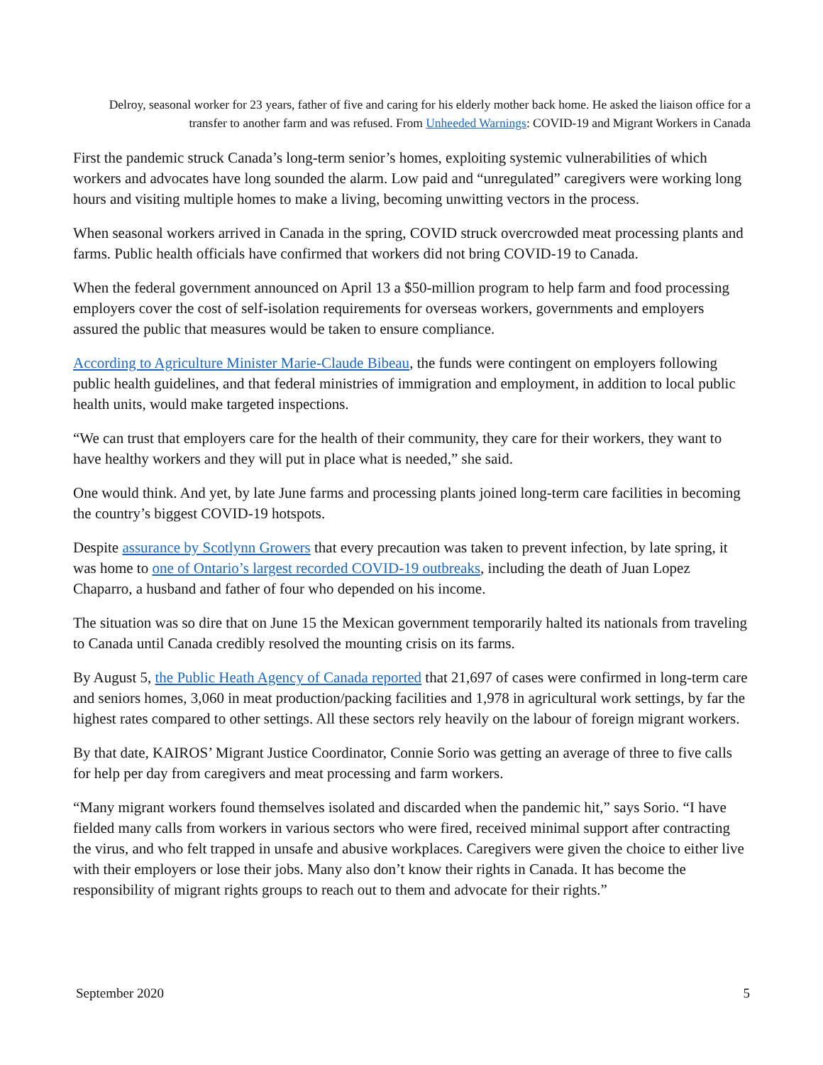Delroy, seasonal worker for 23 years, father of five and caring for his elderly mother back home. He asked the liaison office for a transfer to another farm and was refused. From Unheeded Warnings: COVID-19 and Migrant Workers in Canada
First the pandemic struck Canada’s long-term senior’s homes, exploiting systemic vulnerabilities of which workers and advocates have long sounded the alarm. Low paid and “unregulated” caregivers were working long hours and visiting multiple homes to make a living, becoming unwitting vectors in the process.
When seasonal workers arrived in Canada in the spring, COVID struck overcrowded meat processing plants and farms. Public health officials have confirmed that workers did not bring COVID-19 to Canada.
When the federal government announced on April 13 a $50-million program to help farm and food processing employers cover the cost of self-isolation requirements for overseas workers, governments and employers assured the public that measures would be taken to ensure compliance.
According to Agriculture Minister Marie-Claude Bibeau, the funds were contingent on employers following public health guidelines, and that federal ministries of immigration and employment, in addition to local public health units, would make targeted inspections.
“We can trust that employers care for the health of their community, they care for their workers, they want to have healthy workers and they will put in place what is needed,” she said.
One would think. And yet, by late June farms and processing plants joined long-term care facilities in becoming the country’s biggest COVID-19 hotspots.
Despite assurance by Scotlynn Growers that every precaution was taken to prevent infection, by late spring, it was home to one of Ontario’s largest recorded COVID-19 outbreaks, including the death of Juan Lopez Chaparro, a husband and father of four who depended on his income.
The situation was so dire that on June 15 the Mexican government temporarily halted its nationals from traveling to Canada until Canada credibly resolved the mounting crisis on its farms.
By August 5, the Public Heath Agency of Canada reported that 21,697 of cases were confirmed in long-term care and seniors homes, 3,060 in meat production/packing facilities and 1,978 in agricultural work settings, by far the highest rates compared to other settings. All these sectors rely heavily on the labour of foreign migrant workers.
By that date, KAIROS’ Migrant Justice Coordinator, Connie Sorio was getting an average of three to five calls for help per day from caregivers and meat processing and farm workers.
“Many migrant workers found themselves isolated and discarded when the pandemic hit,” says Sorio. “I have fielded many calls from workers in various sectors who were fired, received minimal support after contracting the virus, and who felt trapped in unsafe and abusive workplaces. Caregivers were given the choice to either live with their employers or lose their jobs. Many also don’t know their rights in Canada. It has become the responsibility of migrant rights groups to reach out to them and advocate for their rights.”
September 2020 5